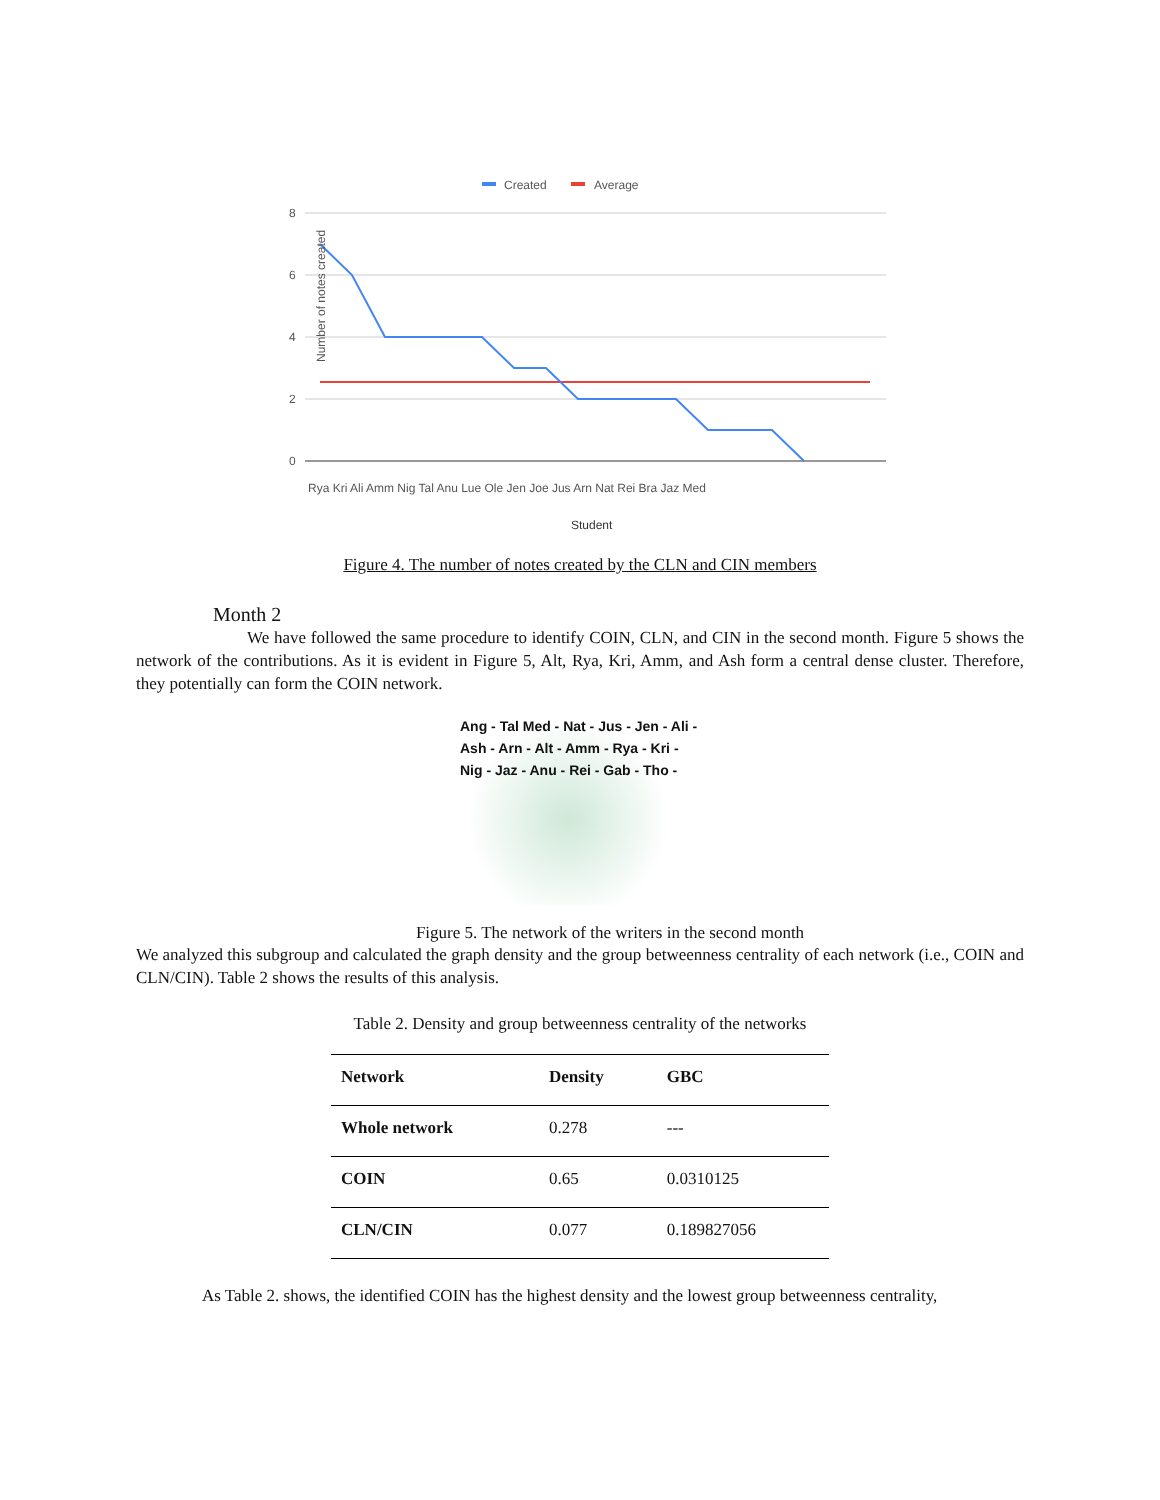Created
Average
8
6
4
2
0
Number of notes created
Student
Rya Kri Ali Amm Nig Tal Anu Lue Ole Jen Joe Jus Arn Nat Rei Bra Jaz Med
Figure 4. The number of notes created by the CLN and CIN members
Month 2
We have followed the same procedure to identify COIN, CLN, and CIN in the second month. Figure 5 shows the network of the contributions. As it is evident in Figure 5, Alt, Rya, Kri, Amm, and Ash form a central dense cluster. Therefore, they potentially can form the COIN network.
Ang - Tal Med - Nat - Jus - Jen - Ali - Ash - Arn - Alt - Amm - Rya - Kri - Nig - Jaz - Anu - Rei - Gab - Tho -
Figure 5. The network of the writers in the second month
We analyzed this subgroup and calculated the graph density and the group betweenness centrality of each network (i.e., COIN and CLN/CIN). Table 2 shows the results of this analysis.
Table 2. Density and group betweenness centrality of the networks
| Network | Density | GBC |
| --- | --- | --- |
| Whole network | 0.278 | --- |
| COIN | 0.65 | 0.0310125 |
| CLN/CIN | 0.077 | 0.189827056 |
As Table 2. shows, the identified COIN has the highest density and the lowest group betweenness centrality,